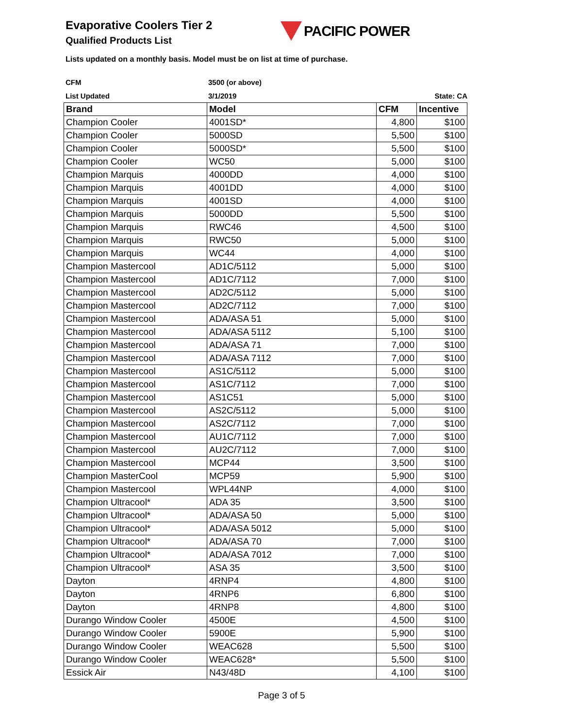PACIFIC POWER
Evaporative Coolers Tier 2
Qualified Products List
Lists updated on a monthly basis. Model must be on list at time of purchase.
| CFM | 3500 (or above) | |
| List Updated | 3/1/2019 | State: CA |
| Brand | Model | CFM | Incentive |
| --- | --- | --- | --- |
| Champion Cooler | 4001SD* | 4,800 | $100 |
| Champion Cooler | 5000SD | 5,500 | $100 |
| Champion Cooler | 5000SD* | 5,500 | $100 |
| Champion Cooler | WC50 | 5,000 | $100 |
| Champion Marquis | 4000DD | 4,000 | $100 |
| Champion Marquis | 4001DD | 4,000 | $100 |
| Champion Marquis | 4001SD | 4,000 | $100 |
| Champion Marquis | 5000DD | 5,500 | $100 |
| Champion Marquis | RWC46 | 4,500 | $100 |
| Champion Marquis | RWC50 | 5,000 | $100 |
| Champion Marquis | WC44 | 4,000 | $100 |
| Champion Mastercool | AD1C/5112 | 5,000 | $100 |
| Champion Mastercool | AD1C/7112 | 7,000 | $100 |
| Champion Mastercool | AD2C/5112 | 5,000 | $100 |
| Champion Mastercool | AD2C/7112 | 7,000 | $100 |
| Champion Mastercool | ADA/ASA 51 | 5,000 | $100 |
| Champion Mastercool | ADA/ASA 5112 | 5,100 | $100 |
| Champion Mastercool | ADA/ASA 71 | 7,000 | $100 |
| Champion Mastercool | ADA/ASA 7112 | 7,000 | $100 |
| Champion Mastercool | AS1C/5112 | 5,000 | $100 |
| Champion Mastercool | AS1C/7112 | 7,000 | $100 |
| Champion Mastercool | AS1C51 | 5,000 | $100 |
| Champion Mastercool | AS2C/5112 | 5,000 | $100 |
| Champion Mastercool | AS2C/7112 | 7,000 | $100 |
| Champion Mastercool | AU1C/7112 | 7,000 | $100 |
| Champion Mastercool | AU2C/7112 | 7,000 | $100 |
| Champion Mastercool | MCP44 | 3,500 | $100 |
| Champion MasterCool | MCP59 | 5,900 | $100 |
| Champion Mastercool | WPL44NP | 4,000 | $100 |
| Champion Ultracool* | ADA 35 | 3,500 | $100 |
| Champion Ultracool* | ADA/ASA 50 | 5,000 | $100 |
| Champion Ultracool* | ADA/ASA 5012 | 5,000 | $100 |
| Champion Ultracool* | ADA/ASA 70 | 7,000 | $100 |
| Champion Ultracool* | ADA/ASA 7012 | 7,000 | $100 |
| Champion Ultracool* | ASA 35 | 3,500 | $100 |
| Dayton | 4RNP4 | 4,800 | $100 |
| Dayton | 4RNP6 | 6,800 | $100 |
| Dayton | 4RNP8 | 4,800 | $100 |
| Durango Window Cooler | 4500E | 4,500 | $100 |
| Durango Window Cooler | 5900E | 5,900 | $100 |
| Durango Window Cooler | WEAC628 | 5,500 | $100 |
| Durango Window Cooler | WEAC628* | 5,500 | $100 |
| Essick Air | N43/48D | 4,100 | $100 |
Page 3 of 5